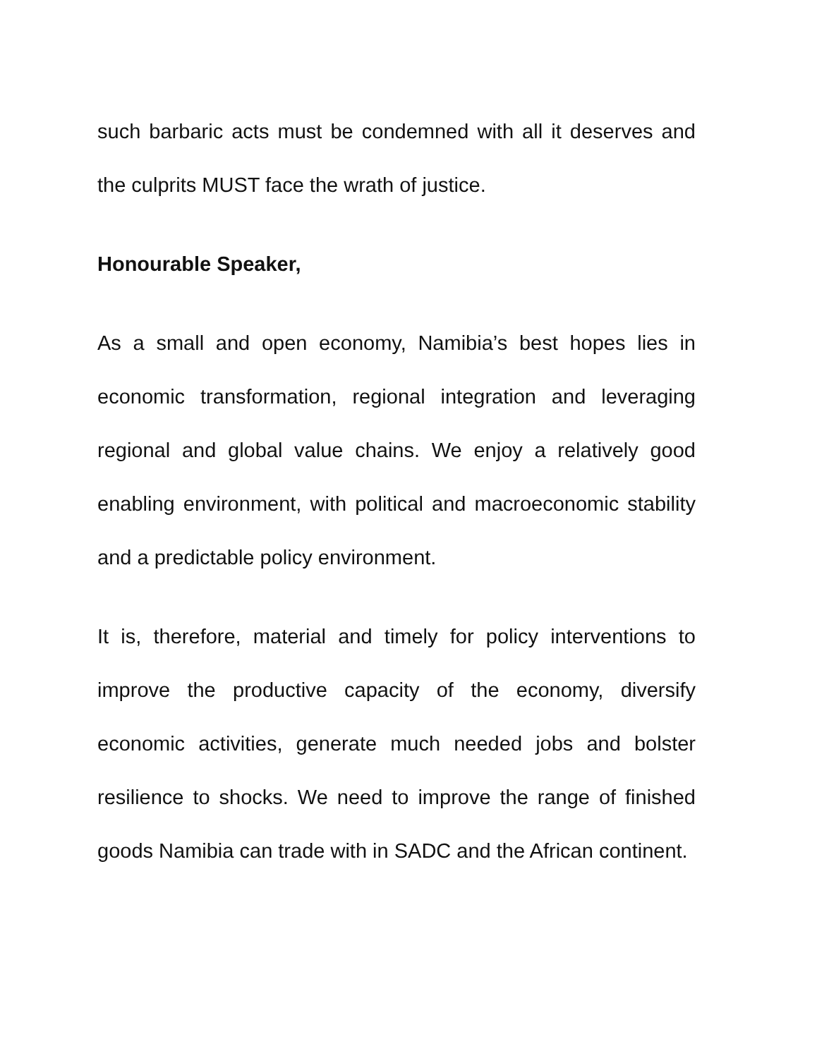such barbaric acts must be condemned with all it deserves and the culprits MUST face the wrath of justice.
Honourable Speaker,
As a small and open economy, Namibia’s best hopes lies in economic transformation, regional integration and leveraging regional and global value chains. We enjoy a relatively good enabling environment, with political and macroeconomic stability and a predictable policy environment.
It is, therefore, material and timely for policy interventions to improve the productive capacity of the economy, diversify economic activities, generate much needed jobs and bolster resilience to shocks. We need to improve the range of finished goods Namibia can trade with in SADC and the African continent.